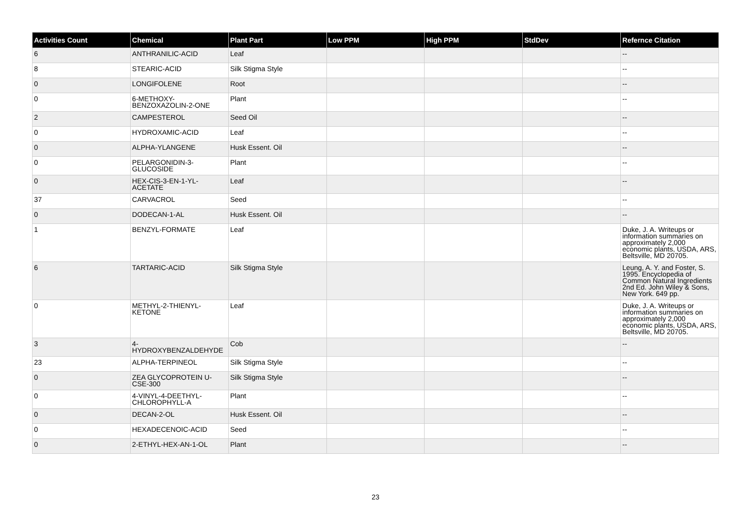| Activities Count | Chemical | Plant Part | Low PPM | High PPM | StdDev | Refernce Citation |
| --- | --- | --- | --- | --- | --- | --- |
| 6 | ANTHRANILIC-ACID | Leaf | | | | -- |
| 8 | STEARIC-ACID | Silk Stigma Style | | | | -- |
| 0 | LONGIFOLENE | Root | | | | -- |
| 0 | 6-METHOXY- BENZOXAZOLIN-2-ONE | Plant | | | | -- |
| 2 | CAMPESTEROL | Seed Oil | | | | -- |
| 0 | HYDROXAMIC-ACID | Leaf | | | | -- |
| 0 | ALPHA-YLANGENE | Husk Essent. Oil | | | | -- |
| 0 | PELARGONIDIN-3- GLUCOSIDE | Plant | | | | -- |
| 0 | HEX-CIS-3-EN-1-YL- ACETATE | Leaf | | | | -- |
| 37 | CARVACROL | Seed | | | | -- |
| 0 | DODECAN-1-AL | Husk Essent. Oil | | | | -- |
| 1 | BENZYL-FORMATE | Leaf | | | | Duke, J. A. Writeups or information summaries on approximately 2,000 economic plants, USDA, ARS, Beltsville, MD 20705. |
| 6 | TARTARIC-ACID | Silk Stigma Style | | | | Leung, A. Y. and Foster, S. 1995. Encyclopedia of Common Natural Ingredients 2nd Ed. John Wiley & Sons, New York. 649 pp. |
| 0 | METHYL-2-THIENYL- KETONE | Leaf | | | | Duke, J. A. Writeups or information summaries on approximately 2,000 economic plants, USDA, ARS, Beltsville, MD 20705. |
| 3 | 4- HYDROXYBENZALDEHYDE | Cob | | | | -- |
| 23 | ALPHA-TERPINEOL | Silk Stigma Style | | | | -- |
| 0 | ZEA GLYCOPROTEIN U- CSE-300 | Silk Stigma Style | | | | -- |
| 0 | 4-VINYL-4-DEETHYL- CHLOROPHYLL-A | Plant | | | | -- |
| 0 | DECAN-2-OL | Husk Essent. Oil | | | | -- |
| 0 | HEXADECENOIC-ACID | Seed | | | | -- |
| 0 | 2-ETHYL-HEX-AN-1-OL | Plant | | | | -- |
23